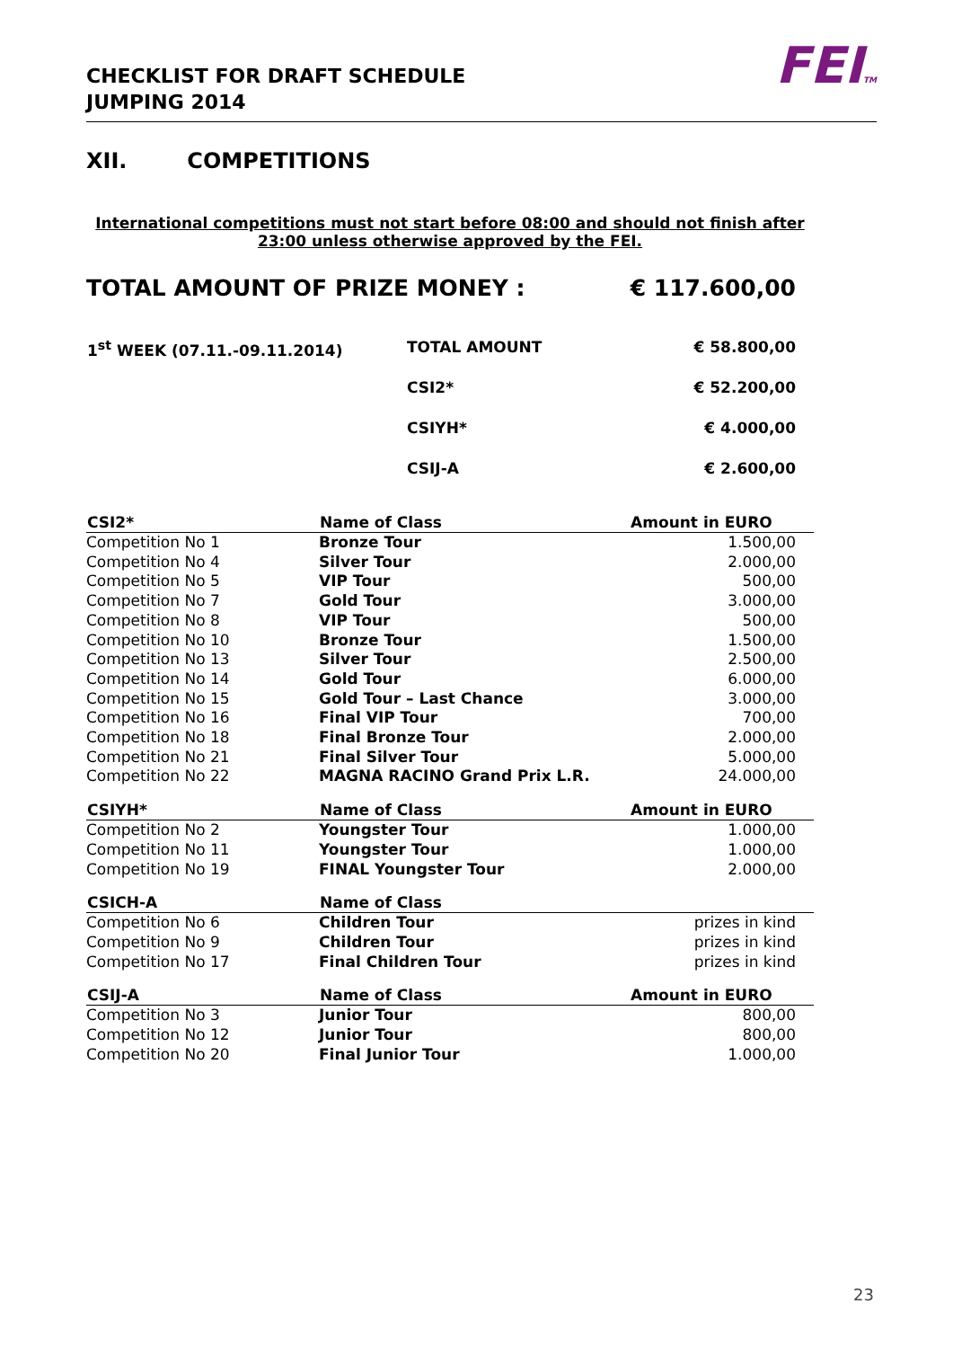CHECKLIST FOR DRAFT SCHEDULE
JUMPING 2014
FEITM
XII. COMPETITIONS
International competitions must not start before 08:00 and should not finish after 23:00 unless otherwise approved by the FEI.
TOTAL AMOUNT OF PRIZE MONEY : € 117.600,00
| 1<sup>st</sup> WEEK (07.11.-09.11.2014) | TOTAL AMOUNT | € 58.800,00 |
| | CSI2* | € 52.200,00 |
| | CSIYH* | € 4.000,00 |
| | CSIJ-A | € 2.600,00 |
| CSI2* | Name of Class | Amount in EURO |
| --- | --- | --- |
| Competition No 1 | Bronze Tour | 1.500,00 |
| Competition No 4 | Silver Tour | 2.000,00 |
| Competition No 5 | VIP Tour | 500,00 |
| Competition No 7 | Gold Tour | 3.000,00 |
| Competition No 8 | VIP Tour | 500,00 |
| Competition No 10 | Bronze Tour | 1.500,00 |
| Competition No 13 | Silver Tour | 2.500,00 |
| Competition No 14 | Gold Tour | 6.000,00 |
| Competition No 15 | Gold Tour – Last Chance | 3.000,00 |
| Competition No 16 | Final VIP Tour | 700,00 |
| Competition No 18 | Final Bronze Tour | 2.000,00 |
| Competition No 21 | Final Silver Tour | 5.000,00 |
| Competition No 22 | MAGNA RACINO Grand Prix L.R. | 24.000,00 |
| CSIYH* | Name of Class | Amount in EURO |
| Competition No 2 | Youngster Tour | 1.000,00 |
| Competition No 11 | Youngster Tour | 1.000,00 |
| Competition No 19 | FINAL Youngster Tour | 2.000,00 |
| CSICH-A | Name of Class | |
| Competition No 6 | Children Tour | prizes in kind |
| Competition No 9 | Children Tour | prizes in kind |
| Competition No 17 | Final Children Tour | prizes in kind |
| CSIJ-A | Name of Class | Amount in EURO |
| Competition No 3 | Junior Tour | 800,00 |
| Competition No 12 | Junior Tour | 800,00 |
| Competition No 20 | Final Junior Tour | 1.000,00 |
23